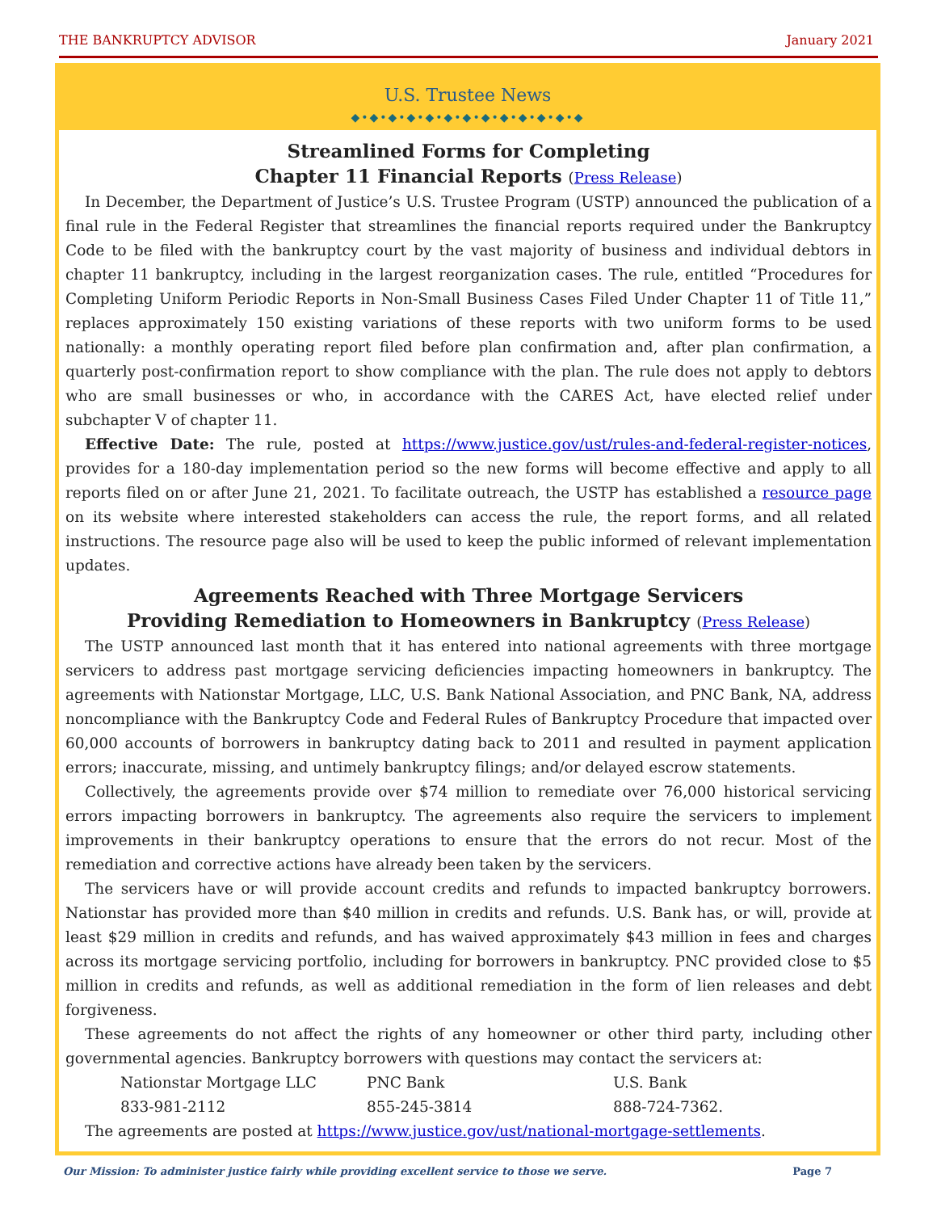THE BANKRUPTCY ADVISOR January 2021
U.S. Trustee News
◆•◆•◆•◆•◆•◆•◆•◆•◆•◆•◆•◆•◆
Streamlined Forms for Completing
Chapter 11 Financial Reports (Press Release)
In December, the Department of Justice’s U.S. Trustee Program (USTP) announced the publication of a final rule in the Federal Register that streamlines the financial reports required under the Bankruptcy Code to be filed with the bankruptcy court by the vast majority of business and individual debtors in chapter 11 bankruptcy, including in the largest reorganization cases. The rule, entitled “Procedures for Completing Uniform Periodic Reports in Non-Small Business Cases Filed Under Chapter 11 of Title 11,” replaces approximately 150 existing variations of these reports with two uniform forms to be used nationally: a monthly operating report filed before plan confirmation and, after plan confirmation, a quarterly post-confirmation report to show compliance with the plan. The rule does not apply to debtors who are small businesses or who, in accordance with the CARES Act, have elected relief under subchapter V of chapter 11.
Effective Date: The rule, posted at https://www.justice.gov/ust/rules-and-federal-register-notices, provides for a 180-day implementation period so the new forms will become effective and apply to all reports filed on or after June 21, 2021. To facilitate outreach, the USTP has established a resource page on its website where interested stakeholders can access the rule, the report forms, and all related instructions. The resource page also will be used to keep the public informed of relevant implementation updates.
Agreements Reached with Three Mortgage Servicers
Providing Remediation to Homeowners in Bankruptcy (Press Release)
The USTP announced last month that it has entered into national agreements with three mortgage servicers to address past mortgage servicing deficiencies impacting homeowners in bankruptcy. The agreements with Nationstar Mortgage, LLC, U.S. Bank National Association, and PNC Bank, NA, address noncompliance with the Bankruptcy Code and Federal Rules of Bankruptcy Procedure that impacted over 60,000 accounts of borrowers in bankruptcy dating back to 2011 and resulted in payment application errors; inaccurate, missing, and untimely bankruptcy filings; and/or delayed escrow statements.
Collectively, the agreements provide over $74 million to remediate over 76,000 historical servicing errors impacting borrowers in bankruptcy. The agreements also require the servicers to implement improvements in their bankruptcy operations to ensure that the errors do not recur. Most of the remediation and corrective actions have already been taken by the servicers.
The servicers have or will provide account credits and refunds to impacted bankruptcy borrowers. Nationstar has provided more than $40 million in credits and refunds. U.S. Bank has, or will, provide at least $29 million in credits and refunds, and has waived approximately $43 million in fees and charges across its mortgage servicing portfolio, including for borrowers in bankruptcy. PNC provided close to $5 million in credits and refunds, as well as additional remediation in the form of lien releases and debt forgiveness.
These agreements do not affect the rights of any homeowner or other third party, including other governmental agencies. Bankruptcy borrowers with questions may contact the servicers at:
| Nationstar Mortgage LLC | PNC Bank | U.S. Bank |
| 833-981-2112 | 855-245-3814 | 888-724-7362. |
The agreements are posted at https://www.justice.gov/ust/national-mortgage-settlements.
Our Mission: To administer justice fairly while providing excellent service to those we serve. Page 7